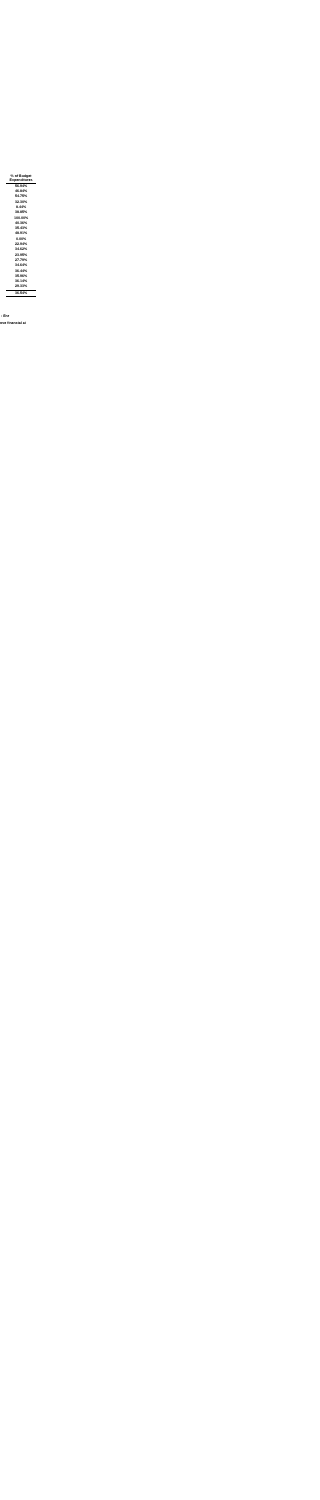| % of Budget Expenditures |
| --- |
| 56.94% |
| 46.84% |
| 54.75% |
| 32.30% |
| 8.44% |
| 38.85% |
| 100.00% |
| 40.36% |
| 35.43% |
| 48.91% |
| 0.00% |
| 22.94% |
| 34.62% |
| 23.95% |
| 27.79% |
| 34.64% |
| 36.44% |
| 35.96% |
| 36.14% |
| 29.33% |
| 36.54% |
: Enr
ove financial ai